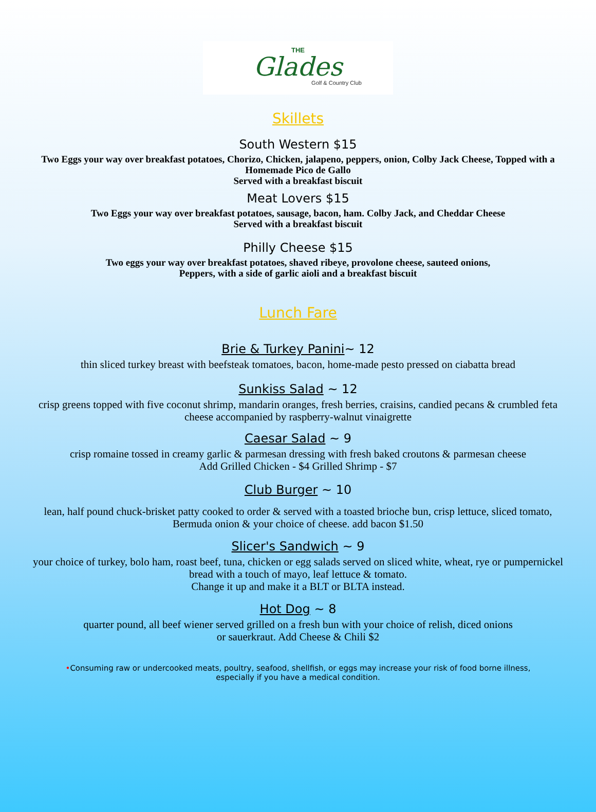THE
Glades
Golf & Country Club
Skillets
South Western $15
Two Eggs your way over breakfast potatoes, Chorizo, Chicken, jalapeno, peppers, onion, Colby Jack Cheese, Topped with a Homemade Pico de Gallo
Served with a breakfast biscuit
Meat Lovers $15
Two Eggs your way over breakfast potatoes, sausage, bacon, ham. Colby Jack, and Cheddar Cheese
Served with a breakfast biscuit
Philly Cheese $15
Two eggs your way over breakfast potatoes, shaved ribeye, provolone cheese, sauteed onions,
Peppers, with a side of garlic aioli and a breakfast biscuit
Lunch Fare
Brie & Turkey Panini~ 12
thin sliced turkey breast with beefsteak tomatoes, bacon, home-made pesto pressed on ciabatta bread
Sunkiss Salad ~ 12
crisp greens topped with five coconut shrimp, mandarin oranges, fresh berries, craisins, candied pecans & crumbled feta cheese accompanied by raspberry-walnut vinaigrette
Caesar Salad ~ 9
crisp romaine tossed in creamy garlic & parmesan dressing with fresh baked croutons & parmesan cheese
Add Grilled Chicken - $4 Grilled Shrimp - $7
Club Burger ~ 10
lean, half pound chuck-brisket patty cooked to order & served with a toasted brioche bun, crisp lettuce, sliced tomato, Bermuda onion & your choice of cheese. add bacon $1.50
Slicer's Sandwich ~ 9
your choice of turkey, bolo ham, roast beef, tuna, chicken or egg salads served on sliced white, wheat, rye or pumpernickel bread with a touch of mayo, leaf lettuce & tomato.
Change it up and make it a BLT or BLTA instead.
Hot Dog ~ 8
quarter pound, all beef wiener served grilled on a fresh bun with your choice of relish, diced onions
or sauerkraut. Add Cheese & Chili $2
•Consuming raw or undercooked meats, poultry, seafood, shellfish, or eggs may increase your risk of food borne illness, especially if you have a medical condition.